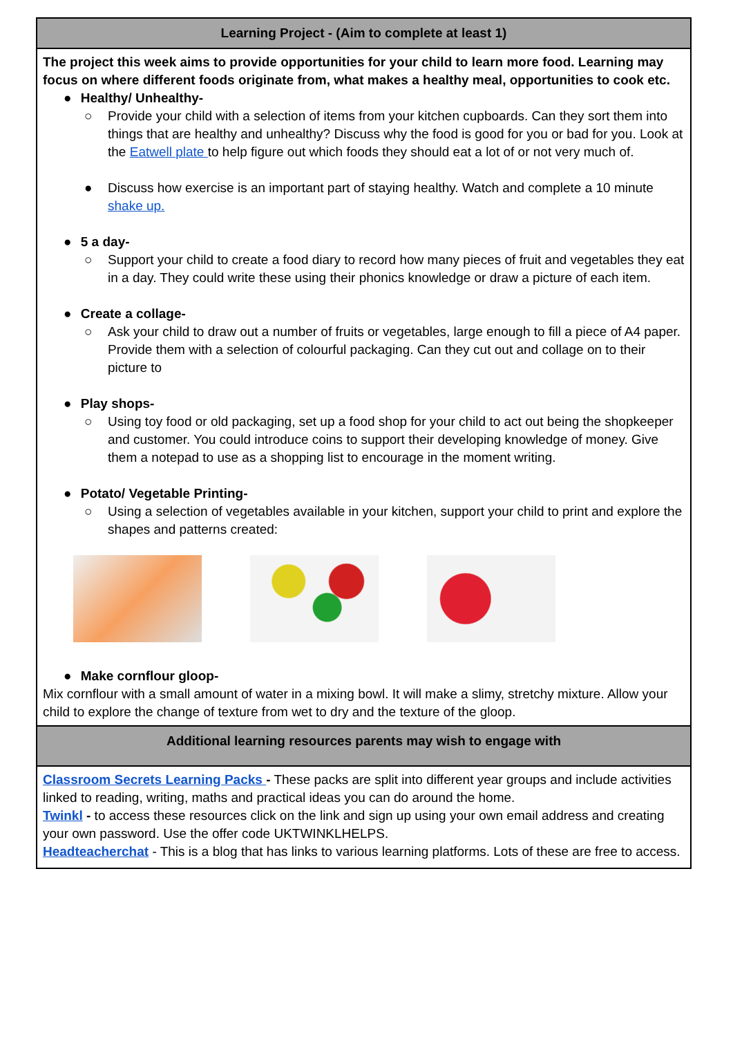| Learning Project - (Aim to complete at least 1) |
| --- |
| The project this week aims to provide opportunities for your child to learn more food. Learning may focus on where different foods originate from, what makes a healthy meal, opportunities to cook etc. ● Healthy/ Unhealthy- ○ Provide your child with a selection of items from your kitchen cupboards. Can they sort them into things that are healthy and unhealthy? Discuss why the food is good for you or bad for you. Look at the Eatwell plate to help figure out which foods they should eat a lot of or not very much of. ● Discuss how exercise is an important part of staying healthy. Watch and complete a 10 minute shake up. ● 5 a day- ○ Support your child to create a food diary to record how many pieces of fruit and vegetables they eat in a day. They could write these using their phonics knowledge or draw a picture of each item. ● Create a collage- ○ Ask your child to draw out a number of fruits or vegetables, large enough to fill a piece of A4 paper. Provide them with a selection of colourful packaging. Can they cut out and collage on to their picture to ● Play shops- ○ Using toy food or old packaging, set up a food shop for your child to act out being the shopkeeper and customer. You could introduce coins to support their developing knowledge of money. Give them a notepad to use as a shopping list to encourage in the moment writing. ● Potato/ Vegetable Printing- ○ Using a selection of vegetables available in your kitchen, support your child to print and explore the shapes and patterns created: ● Make cornflour gloop- Mix cornflour with a small amount of water in a mixing bowl. It will make a slimy, stretchy mixture. Allow your child to explore the change of texture from wet to dry and the texture of the gloop. |
| Additional learning resources parents may wish to engage with |
| Classroom Secrets Learning Packs - These packs are split into different year groups and include activities linked to reading, writing, maths and practical ideas you can do around the home. Twinkl - to access these resources click on the link and sign up using your own email address and creating your own password. Use the offer code UKTWINKLHELPS. Headteacherchat - This is a blog that has links to various learning platforms. Lots of these are free to access. |